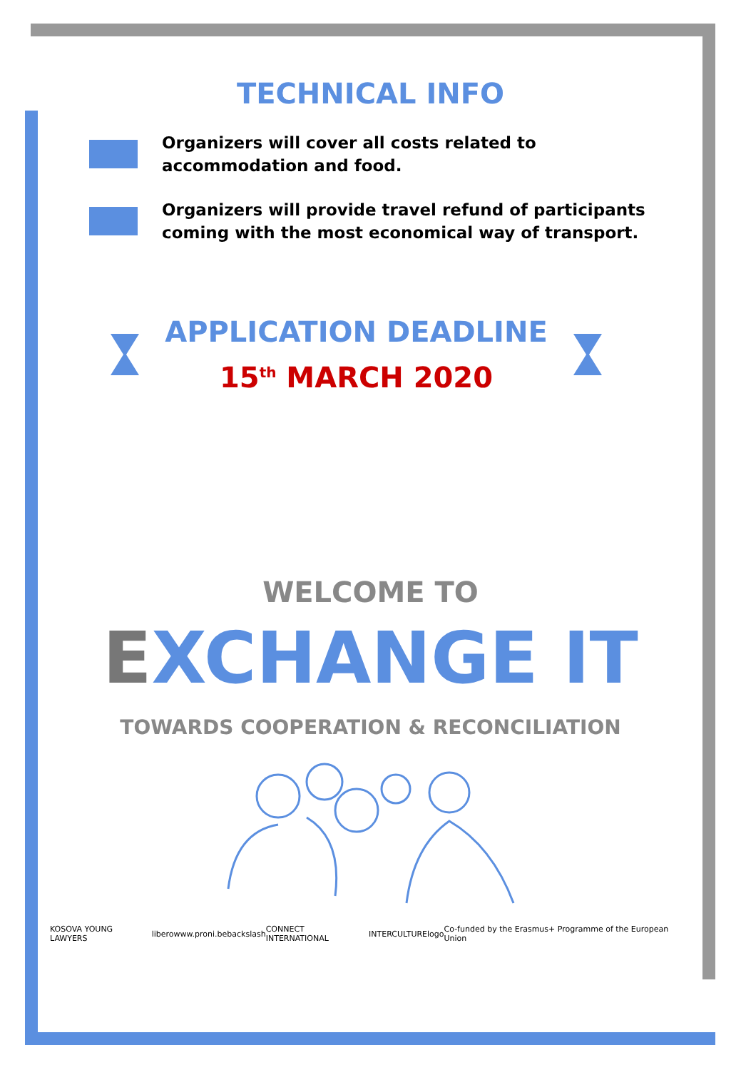TECHNICAL INFO
Organizers will cover all costs related to accommodation and food.
Organizers will provide travel refund of participants coming with the most economical way of transport.
APPLICATION DEADLINE
15<sup>th</sup> MARCH 2020
WELCOME TO
EXCHANGE IT
TOWARDS COOPERATION & RECONCILIATION
KOSOVA YOUNG LAWYERS libero www.proni.be backslash CONNECT INTERNATIONAL INTERCULTURE logo Co-funded by the Erasmus+ Programme of the European Union